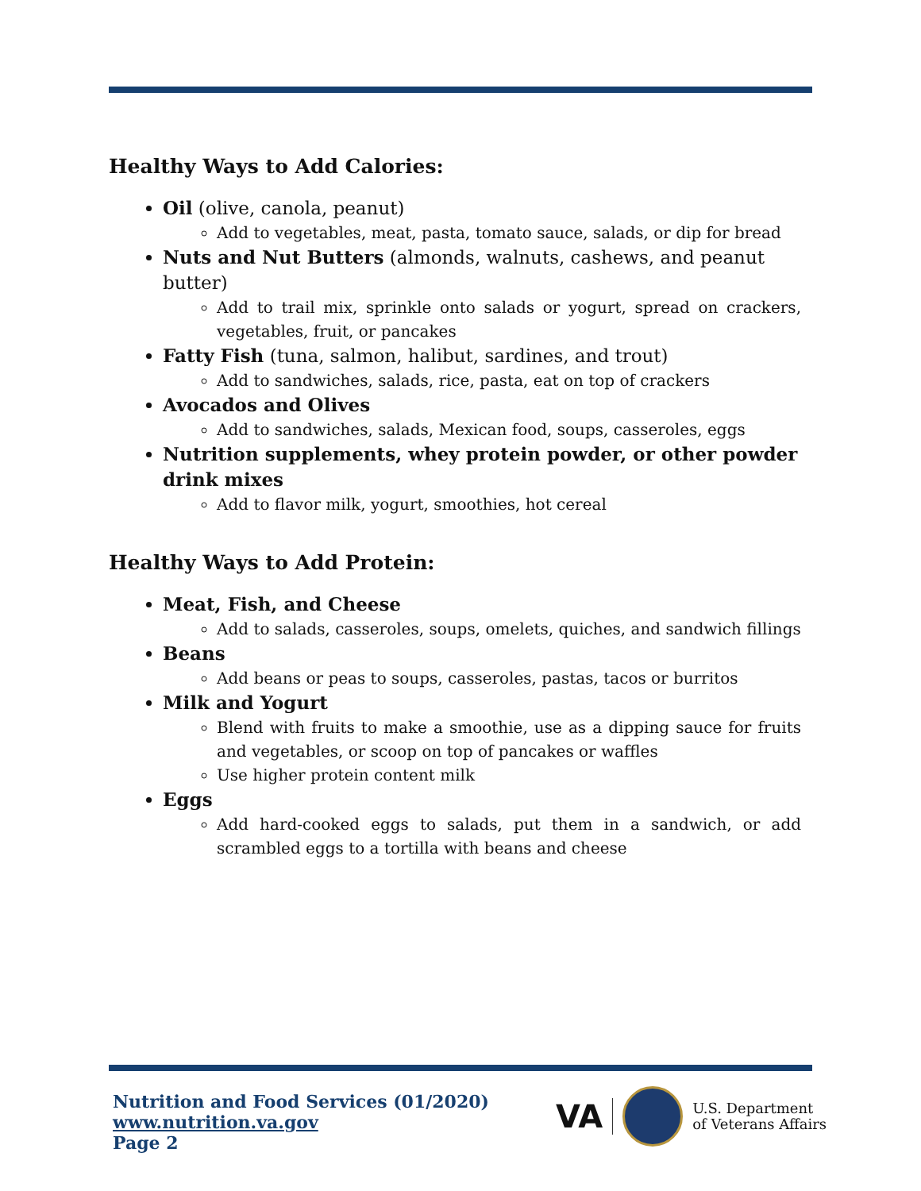Healthy Ways to Add Calories:
Oil (olive, canola, peanut)
Add to vegetables, meat, pasta, tomato sauce, salads, or dip for bread
Nuts and Nut Butters (almonds, walnuts, cashews, and peanut butter)
Add to trail mix, sprinkle onto salads or yogurt, spread on crackers, vegetables, fruit, or pancakes
Fatty Fish (tuna, salmon, halibut, sardines, and trout)
Add to sandwiches, salads, rice, pasta, eat on top of crackers
Avocados and Olives
Add to sandwiches, salads, Mexican food, soups, casseroles, eggs
Nutrition supplements, whey protein powder, or other powder drink mixes
Add to flavor milk, yogurt, smoothies, hot cereal
Healthy Ways to Add Protein:
Meat, Fish, and Cheese
Add to salads, casseroles, soups, omelets, quiches, and sandwich fillings
Beans
Add beans or peas to soups, casseroles, pastas, tacos or burritos
Milk and Yogurt
Blend with fruits to make a smoothie, use as a dipping sauce for fruits and vegetables, or scoop on top of pancakes or waffles
Use higher protein content milk
Eggs
Add hard-cooked eggs to salads, put them in a sandwich, or add scrambled eggs to a tortilla with beans and cheese
Nutrition and Food Services (01/2020)
www.nutrition.va.gov
Page 2
VA
U.S. Department
of Veterans Affairs